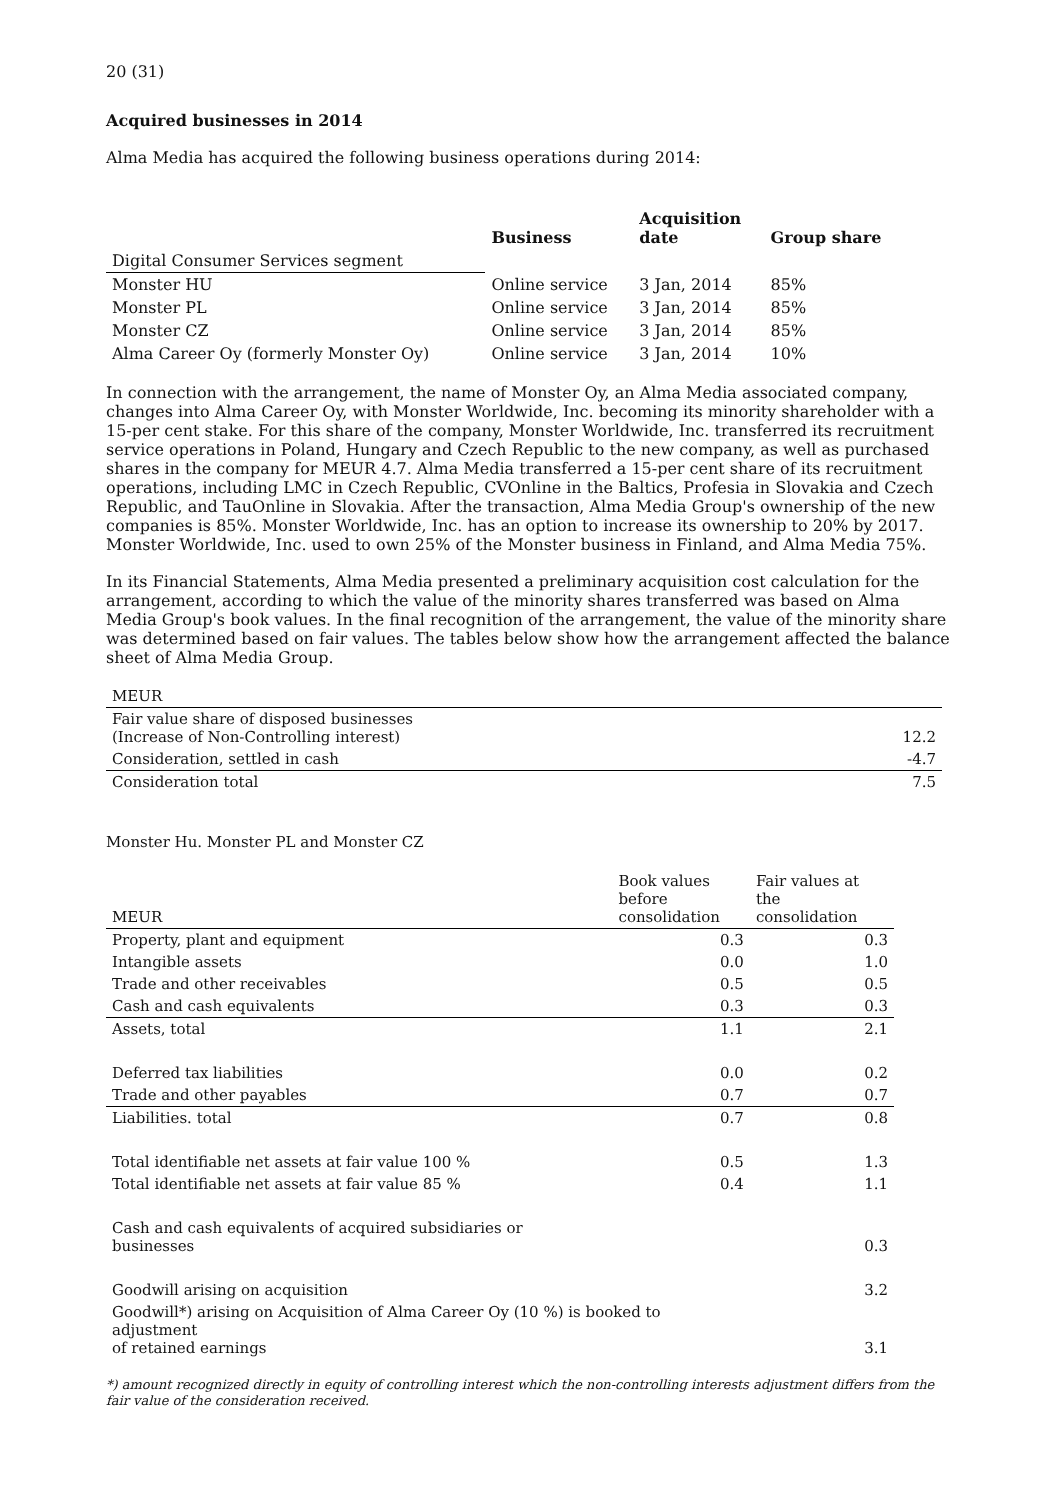20 (31)
Acquired businesses in 2014
Alma Media has acquired the following business operations during 2014:
| | Business | Acquisition date | Group share |
| --- | --- | --- | --- |
| Digital Consumer Services segment | | | |
| Monster HU | Online service | 3 Jan, 2014 | 85% |
| Monster PL | Online service | 3 Jan, 2014 | 85% |
| Monster CZ | Online service | 3 Jan, 2014 | 85% |
| Alma Career Oy (formerly Monster Oy) | Online service | 3 Jan, 2014 | 10% |
In connection with the arrangement, the name of Monster Oy, an Alma Media associated company, changes into Alma Career Oy, with Monster Worldwide, Inc. becoming its minority shareholder with a 15-per cent stake. For this share of the company, Monster Worldwide, Inc. transferred its recruitment service operations in Poland, Hungary and Czech Republic to the new company, as well as purchased shares in the company for MEUR 4.7. Alma Media transferred a 15-per cent share of its recruitment operations, including LMC in Czech Republic, CVOnline in the Baltics, Profesia in Slovakia and Czech Republic, and TauOnline in Slovakia. After the transaction, Alma Media Group's ownership of the new companies is 85%. Monster Worldwide, Inc. has an option to increase its ownership to 20% by 2017. Monster Worldwide, Inc. used to own 25% of the Monster business in Finland, and Alma Media 75%.
In its Financial Statements, Alma Media presented a preliminary acquisition cost calculation for the arrangement, according to which the value of the minority shares transferred was based on Alma Media Group's book values. In the final recognition of the arrangement, the value of the minority share was determined based on fair values. The tables below show how the arrangement affected the balance sheet of Alma Media Group.
| MEUR | |
| Fair value share of disposed businesses (Increase of Non-Controlling interest) | 12.2 |
| Consideration, settled in cash | -4.7 |
| Consideration total | 7.5 |
Monster Hu. Monster PL and Monster CZ
| MEUR | Book values before consolidation | Fair values at the consolidation |
| Property, plant and equipment | 0.3 | 0.3 |
| Intangible assets | 0.0 | 1.0 |
| Trade and other receivables | 0.5 | 0.5 |
| Cash and cash equivalents | 0.3 | 0.3 |
| Assets, total | 1.1 | 2.1 |
| Deferred tax liabilities | 0.0 | 0.2 |
| Trade and other payables | 0.7 | 0.7 |
| Liabilities. total | 0.7 | 0.8 |
| Total identifiable net assets at fair value 100 % | 0.5 | 1.3 |
| Total identifiable net assets at fair value 85 % | 0.4 | 1.1 |
| Cash and cash equivalents of acquired subsidiaries or businesses | | 0.3 |
| Goodwill arising on acquisition | | 3.2 |
| Goodwill*) arising on Acquisition of Alma Career Oy (10 %) is booked to adjustment of retained earnings | | 3.1 |
*) amount recognized directly in equity of controlling interest which the non-controlling interests adjustment differs from the fair value of the consideration received.